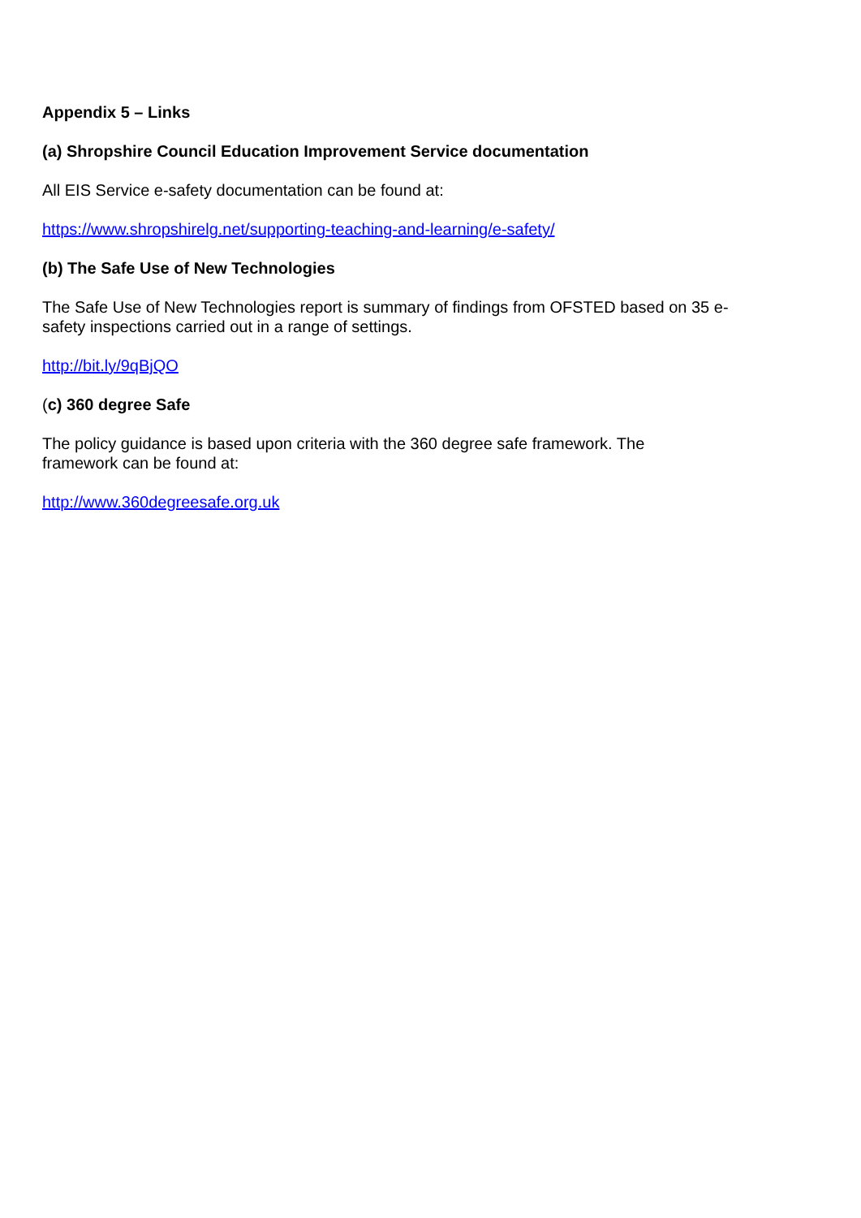Appendix 5 – Links
(a) Shropshire Council Education Improvement Service documentation
All EIS Service e-safety documentation can be found at:
https://www.shropshirelg.net/supporting-teaching-and-learning/e-safety/
(b) The Safe Use of New Technologies
The Safe Use of New Technologies report is summary of findings from OFSTED based on 35 e-safety inspections carried out in a range of settings.
http://bit.ly/9qBjQO
(c) 360 degree Safe
The policy guidance is based upon criteria with the 360 degree safe framework. The
framework can be found at:
http://www.360degreesafe.org.uk